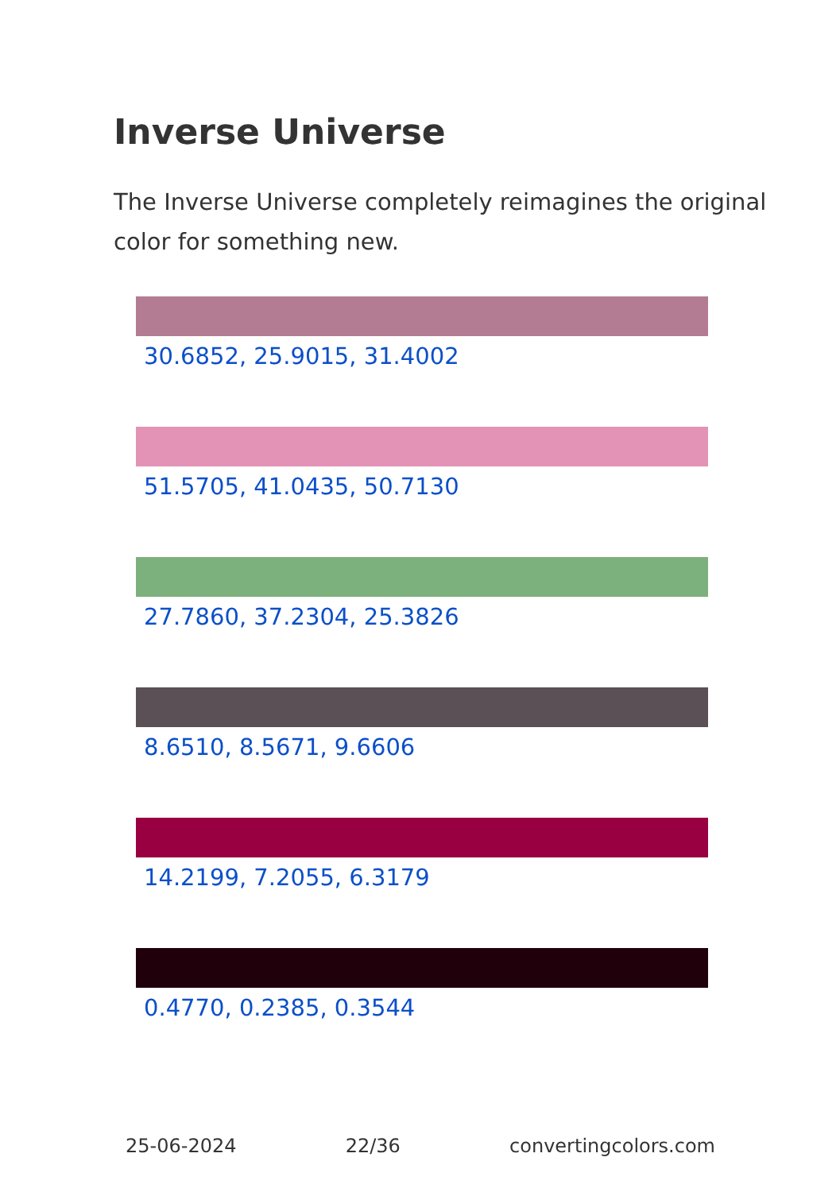Inverse Universe
The Inverse Universe completely reimagines the original color for something new.
30.6852, 25.9015, 31.4002
51.5705, 41.0435, 50.7130
27.7860, 37.2304, 25.3826
8.6510, 8.5671, 9.6606
14.2199, 7.2055, 6.3179
0.4770, 0.2385, 0.3544
25-06-2024 22/36 convertingcolors.com